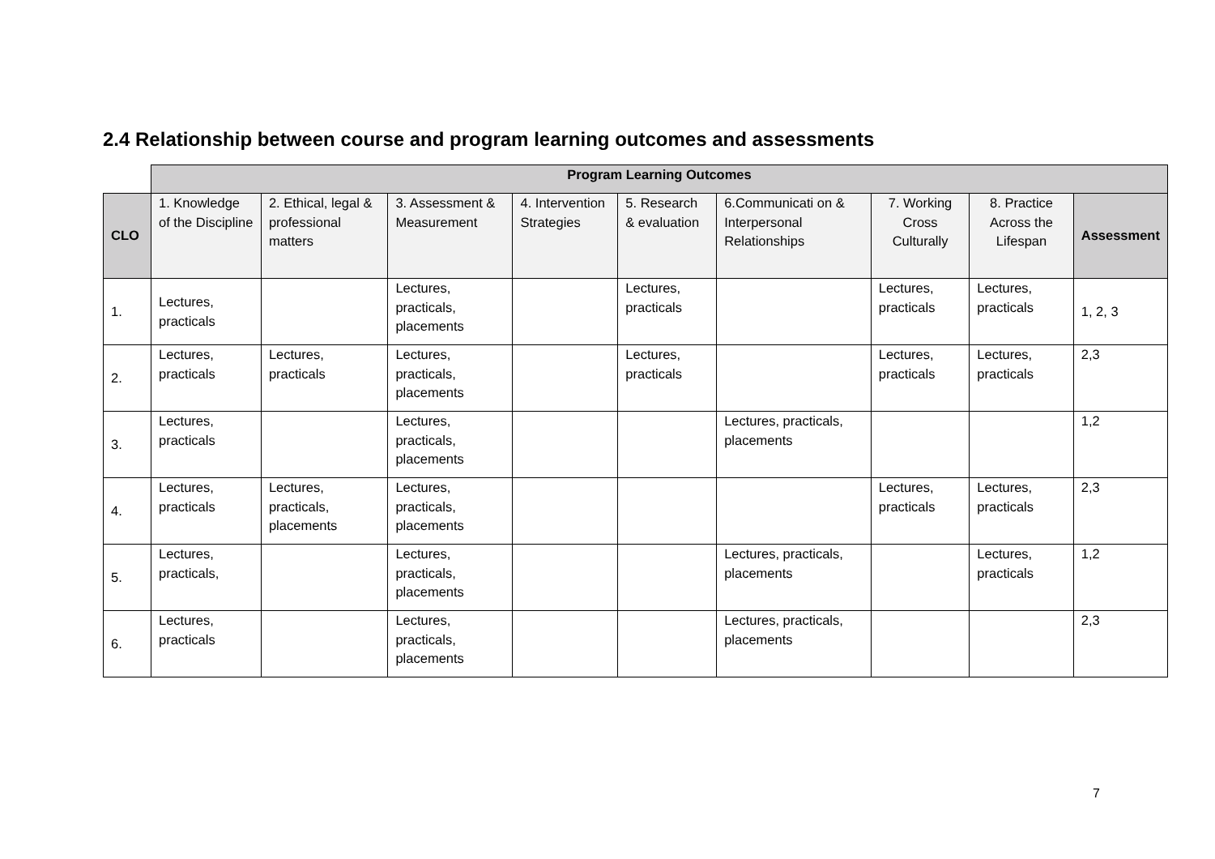2.4 Relationship between course and program learning outcomes and assessments
| | Program Learning Outcomes | | | | | | | | |
| --- | --- | --- | --- | --- | --- | --- | --- | --- | --- |
| CLO | 1. Knowledge of the Discipline | 2. Ethical, legal & professional matters | 3. Assessment & Measurement | 4. Intervention Strategies | 5. Research & evaluation | 6.Communicati on & Interpersonal Relationships | 7. Working Cross Culturally | 8. Practice Across the Lifespan | Assessment |
| 1. | Lectures, practicals | | Lectures, practicals, placements | | Lectures, practicals | | Lectures, practicals | Lectures, practicals | 1, 2, 3 |
| 2. | Lectures, practicals | Lectures, practicals | Lectures, practicals, placements | | Lectures, practicals | | Lectures, practicals | Lectures, practicals | 2,3 |
| 3. | Lectures, practicals | | Lectures, practicals, placements | | | Lectures, practicals, placements | | | 1,2 |
| 4. | Lectures, practicals | Lectures, practicals, placements | Lectures, practicals, placements | | | | Lectures, practicals | Lectures, practicals | 2,3 |
| 5. | Lectures, practicals, | | Lectures, practicals, placements | | | Lectures, practicals, placements | | Lectures, practicals | 1,2 |
| 6. | Lectures, practicals | | Lectures, practicals, placements | | | Lectures, practicals, placements | | | 2,3 |
7